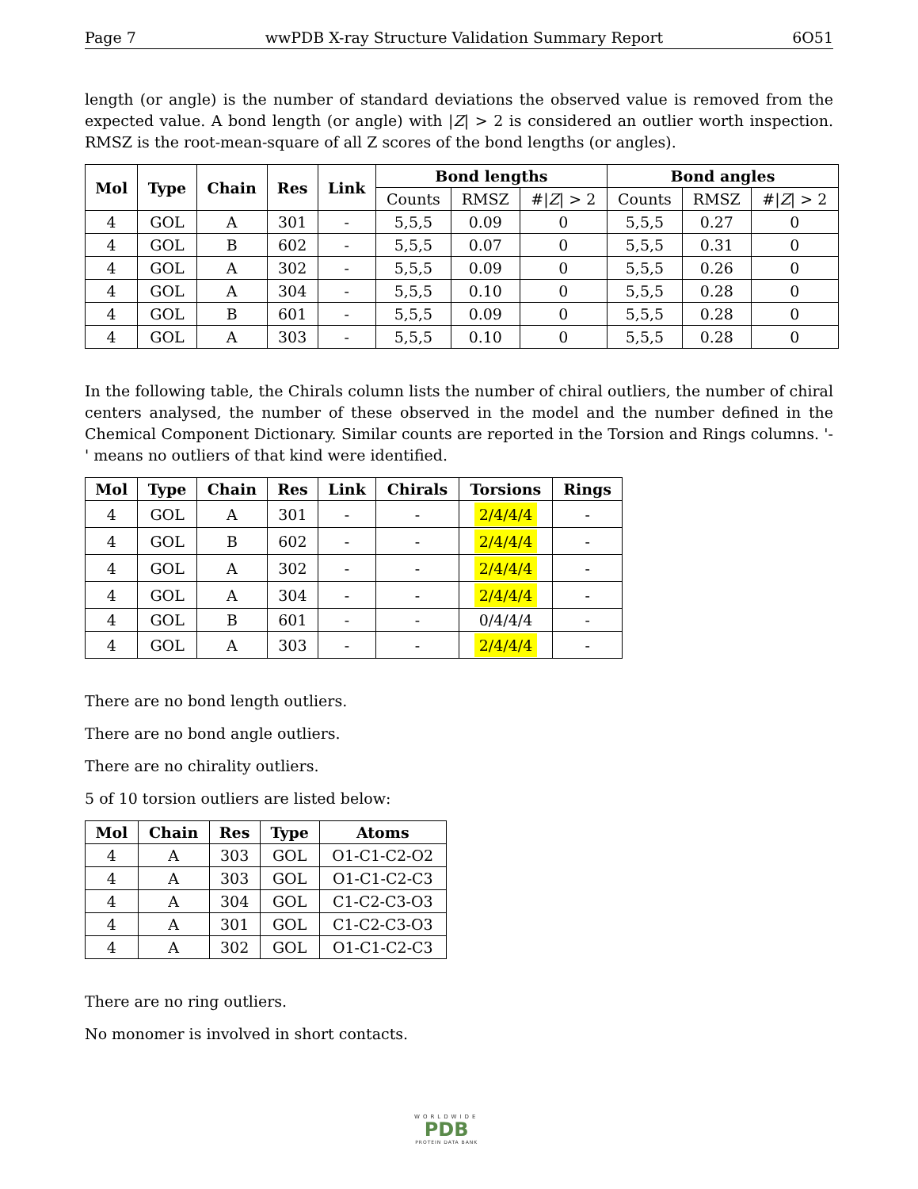Page 7 wwPDB X-ray Structure Validation Summary Report 6O51
length (or angle) is the number of standard deviations the observed value is removed from the expected value. A bond length (or angle) with |Z| > 2 is considered an outlier worth inspection. RMSZ is the root-mean-square of all Z scores of the bond lengths (or angles).
| Mol | Type | Chain | Res | Link | Bond lengths | | | Bond angles | | |
| --- | --- | --- | --- | --- | --- | --- | --- | --- | --- | --- |
| | | | | | Counts | RMSZ | #/ Z / > 2 | Counts | RMSZ | #/ Z / > 2 |
| 4 | GOL | A | 301 | - | 5,5,5 | 0.09 | 0 | 5,5,5 | 0.27 | 0 |
| 4 | GOL | B | 602 | - | 5,5,5 | 0.07 | 0 | 5,5,5 | 0.31 | 0 |
| 4 | GOL | A | 302 | - | 5,5,5 | 0.09 | 0 | 5,5,5 | 0.26 | 0 |
| 4 | GOL | A | 304 | - | 5,5,5 | 0.10 | 0 | 5,5,5 | 0.28 | 0 |
| 4 | GOL | B | 601 | - | 5,5,5 | 0.09 | 0 | 5,5,5 | 0.28 | 0 |
| 4 | GOL | A | 303 | - | 5,5,5 | 0.10 | 0 | 5,5,5 | 0.28 | 0 |
In the following table, the Chirals column lists the number of chiral outliers, the number of chiral centers analysed, the number of these observed in the model and the number defined in the Chemical Component Dictionary. Similar counts are reported in the Torsion and Rings columns. '-' means no outliers of that kind were identified.
| Mol | Type | Chain | Res | Link | Chirals | Torsions | Rings |
| --- | --- | --- | --- | --- | --- | --- | --- |
| 4 | GOL | A | 301 | - | - | 2/4/4/4 | - |
| 4 | GOL | B | 602 | - | - | 2/4/4/4 | - |
| 4 | GOL | A | 302 | - | - | 2/4/4/4 | - |
| 4 | GOL | A | 304 | - | - | 2/4/4/4 | - |
| 4 | GOL | B | 601 | - | - | 0/4/4/4 | - |
| 4 | GOL | A | 303 | - | - | 2/4/4/4 | - |
There are no bond length outliers.
There are no bond angle outliers.
There are no chirality outliers.
5 of 10 torsion outliers are listed below:
| Mol | Chain | Res | Type | Atoms |
| --- | --- | --- | --- | --- |
| 4 | A | 303 | GOL | O1-C1-C2-O2 |
| 4 | A | 303 | GOL | O1-C1-C2-C3 |
| 4 | A | 304 | GOL | C1-C2-C3-O3 |
| 4 | A | 301 | GOL | C1-C2-C3-O3 |
| 4 | A | 302 | GOL | O1-C1-C2-C3 |
There are no ring outliers.
No monomer is involved in short contacts.
WORLDWIDE
PDB
PROTEIN DATA BANK